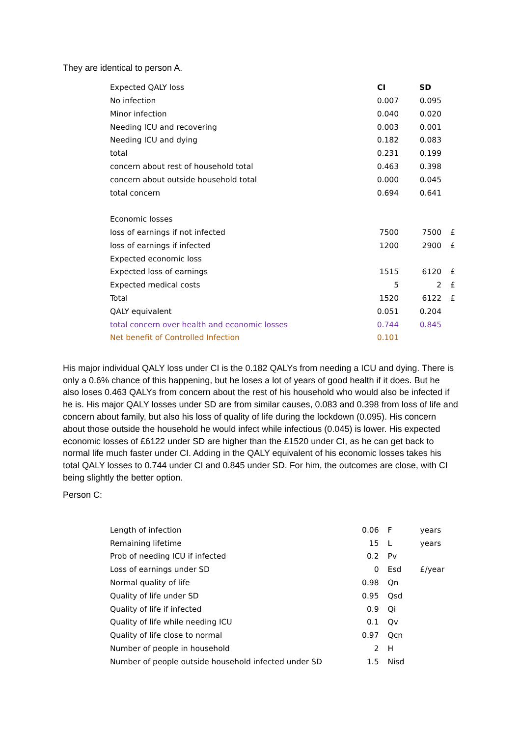They are identical to person A.
| Expected QALY loss | CI | SD | |
| No infection | 0.007 | 0.095 | |
| Minor infection | 0.040 | 0.020 | |
| Needing ICU and recovering | 0.003 | 0.001 | |
| Needing ICU and dying | 0.182 | 0.083 | |
| total | 0.231 | 0.199 | |
| concern about rest of household total | 0.463 | 0.398 | |
| concern about outside household total | 0.000 | 0.045 | |
| total concern | 0.694 | 0.641 | |
| Economic losses | | | |
| loss of earnings if not infected | 7500 | 7500 | £ |
| loss of earnings if infected | 1200 | 2900 | £ |
| Expected economic loss | | | |
| Expected loss of earnings | 1515 | 6120 | £ |
| Expected medical costs | 5 | 2 | £ |
| Total | 1520 | 6122 | £ |
| QALY equivalent | 0.051 | 0.204 | |
| total concern over health and economic losses | 0.744 | 0.845 | |
| Net benefit of Controlled Infection | 0.101 | | |
His major individual QALY loss under CI is the 0.182 QALYs from needing a ICU and dying. There is only a 0.6% chance of this happening, but he loses a lot of years of good health if it does. But he also loses 0.463 QALYs from concern about the rest of his household who would also be infected if he is. His major QALY losses under SD are from similar causes, 0.083 and 0.398 from loss of life and concern about family, but also his loss of quality of life during the lockdown (0.095). His concern about those outside the household he would infect while infectious (0.045) is lower. His expected economic losses of £6122 under SD are higher than the £1520 under CI, as he can get back to normal life much faster under CI. Adding in the QALY equivalent of his economic losses takes his total QALY losses to 0.744 under CI and 0.845 under SD. For him, the outcomes are close, with CI being slightly the better option.
Person C:
| Length of infection | 0.06 | F | years |
| Remaining lifetime | 15 | L | years |
| Prob of needing ICU if infected | 0.2 | Pv | |
| Loss of earnings under SD | 0 | Esd | £/year |
| Normal quality of life | 0.98 | Qn | |
| Quality of life under SD | 0.95 | Qsd | |
| Quality of life if infected | 0.9 | Qi | |
| Quality of life while needing ICU | 0.1 | Qv | |
| Quality of life close to normal | 0.97 | Qcn | |
| Number of people in household | 2 | H | |
| Number of people outside household infected under SD | 1.5 | Nisd | |